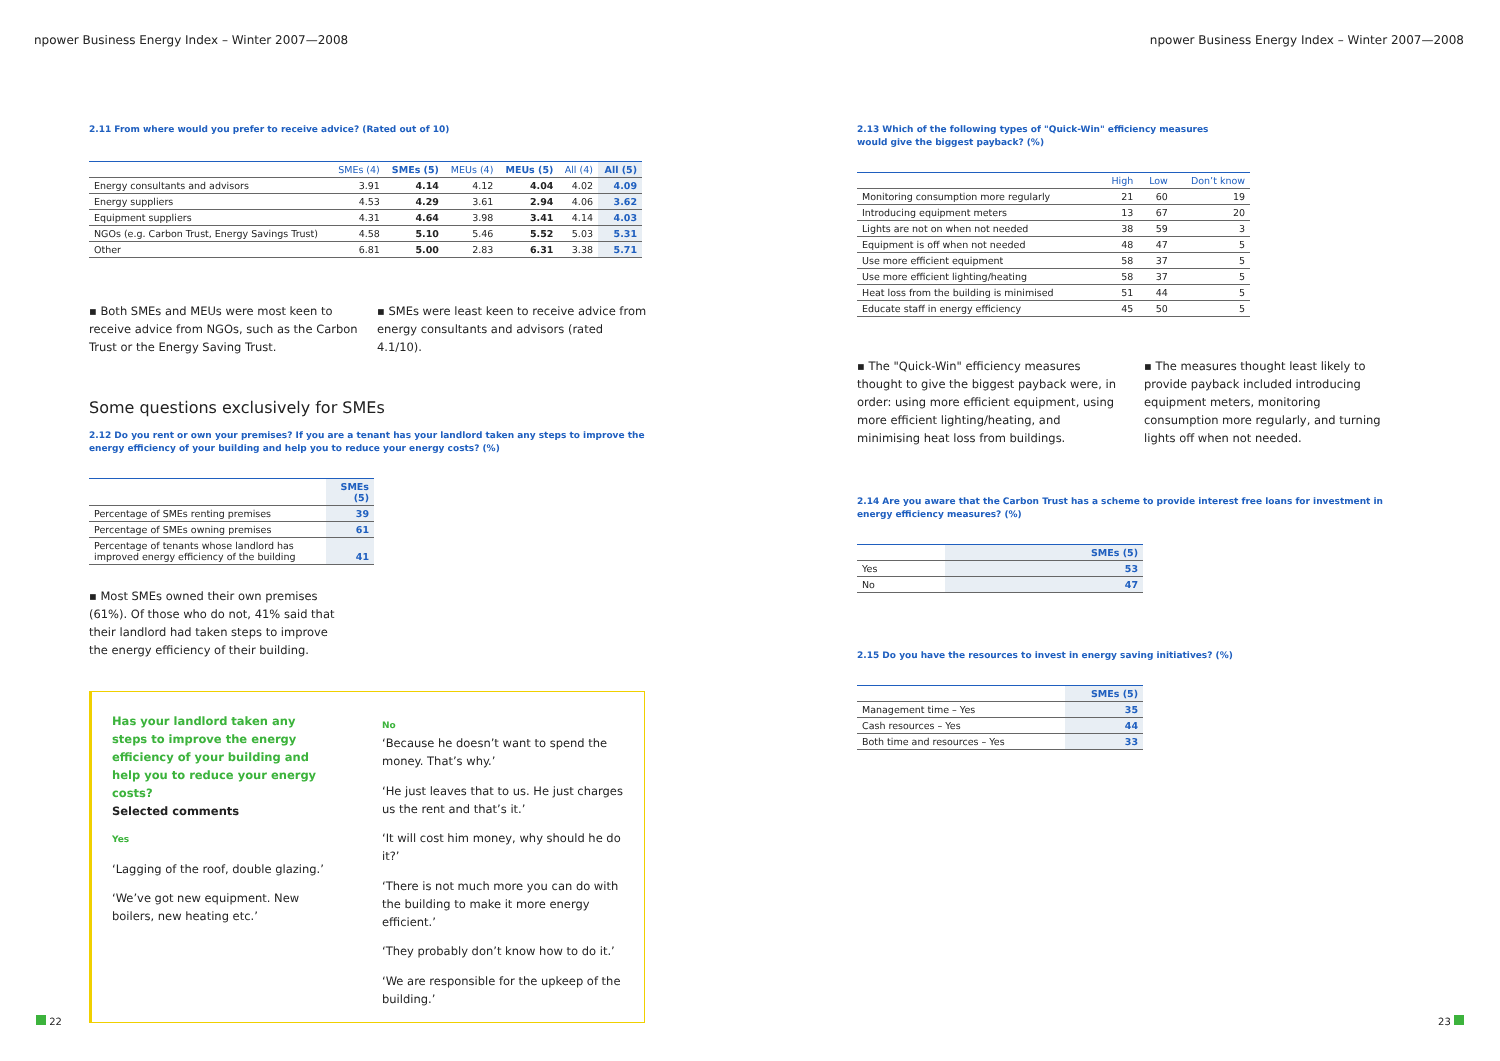npower Business Energy Index – Winter 2007—2008
2.11 From where would you prefer to receive advice? (Rated out of 10)
| | SMEs (4) | SMEs (5) | MEUs (4) | MEUs (5) | All (4) | All (5) |
| --- | --- | --- | --- | --- | --- | --- |
| Energy consultants and advisors | 3.91 | 4.14 | 4.12 | 4.04 | 4.02 | 4.09 |
| Energy suppliers | 4.53 | 4.29 | 3.61 | 2.94 | 4.06 | 3.62 |
| Equipment suppliers | 4.31 | 4.64 | 3.98 | 3.41 | 4.14 | 4.03 |
| NGOs (e.g. Carbon Trust, Energy Savings Trust) | 4.58 | 5.10 | 5.46 | 5.52 | 5.03 | 5.31 |
| Other | 6.81 | 5.00 | 2.83 | 6.31 | 3.38 | 5.71 |
▪ Both SMEs and MEUs were most keen to receive advice from NGOs, such as the Carbon Trust or the Energy Saving Trust.
▪ SMEs were least keen to receive advice from energy consultants and advisors (rated 4.1/10).
Some questions exclusively for SMEs
2.12 Do you rent or own your premises? If you are a tenant has your landlord taken any steps to improve the energy efficiency of your building and help you to reduce your energy costs? (%)
| | SMEs (5) |
| --- | --- |
| Percentage of SMEs renting premises | 39 |
| Percentage of SMEs owning premises | 61 |
| Percentage of tenants whose landlord has improved energy efficiency of the building | 41 |
▪ Most SMEs owned their own premises (61%). Of those who do not, 41% said that their landlord had taken steps to improve the energy efficiency of their building.
Has your landlord taken any steps to improve the energy efficiency of your building and help you to reduce your energy costs?
Selected comments
Yes
‘Lagging of the roof, double glazing.’
‘We’ve got new equipment. New boilers, new heating etc.’
No
‘Because he doesn’t want to spend the money. That’s why.’
‘He just leaves that to us. He just charges us the rent and that’s it.’
‘It will cost him money, why should he do it?’
‘There is not much more you can do with the building to make it more energy efficient.’
‘They probably don’t know how to do it.’
‘We are responsible for the upkeep of the building.’
22
npower Business Energy Index – Winter 2007—2008
2.13 Which of the following types of "Quick-Win" efficiency measures would give the biggest payback? (%)
| | High | Low | Don’t know |
| --- | --- | --- | --- |
| Monitoring consumption more regularly | 21 | 60 | 19 |
| Introducing equipment meters | 13 | 67 | 20 |
| Lights are not on when not needed | 38 | 59 | 3 |
| Equipment is off when not needed | 48 | 47 | 5 |
| Use more efficient equipment | 58 | 37 | 5 |
| Use more efficient lighting/heating | 58 | 37 | 5 |
| Heat loss from the building is minimised | 51 | 44 | 5 |
| Educate staff in energy efficiency | 45 | 50 | 5 |
▪ The "Quick-Win" efficiency measures thought to give the biggest payback were, in order: using more efficient equipment, using more efficient lighting/heating, and minimising heat loss from buildings.
▪ The measures thought least likely to provide payback included introducing equipment meters, monitoring consumption more regularly, and turning lights off when not needed.
2.14 Are you aware that the Carbon Trust has a scheme to provide interest free loans for investment in energy efficiency measures? (%)
| | SMEs (5) |
| --- | --- |
| Yes | 53 |
| No | 47 |
2.15 Do you have the resources to invest in energy saving initiatives? (%)
| | SMEs (5) |
| --- | --- |
| Management time – Yes | 35 |
| Cash resources – Yes | 44 |
| Both time and resources – Yes | 33 |
23